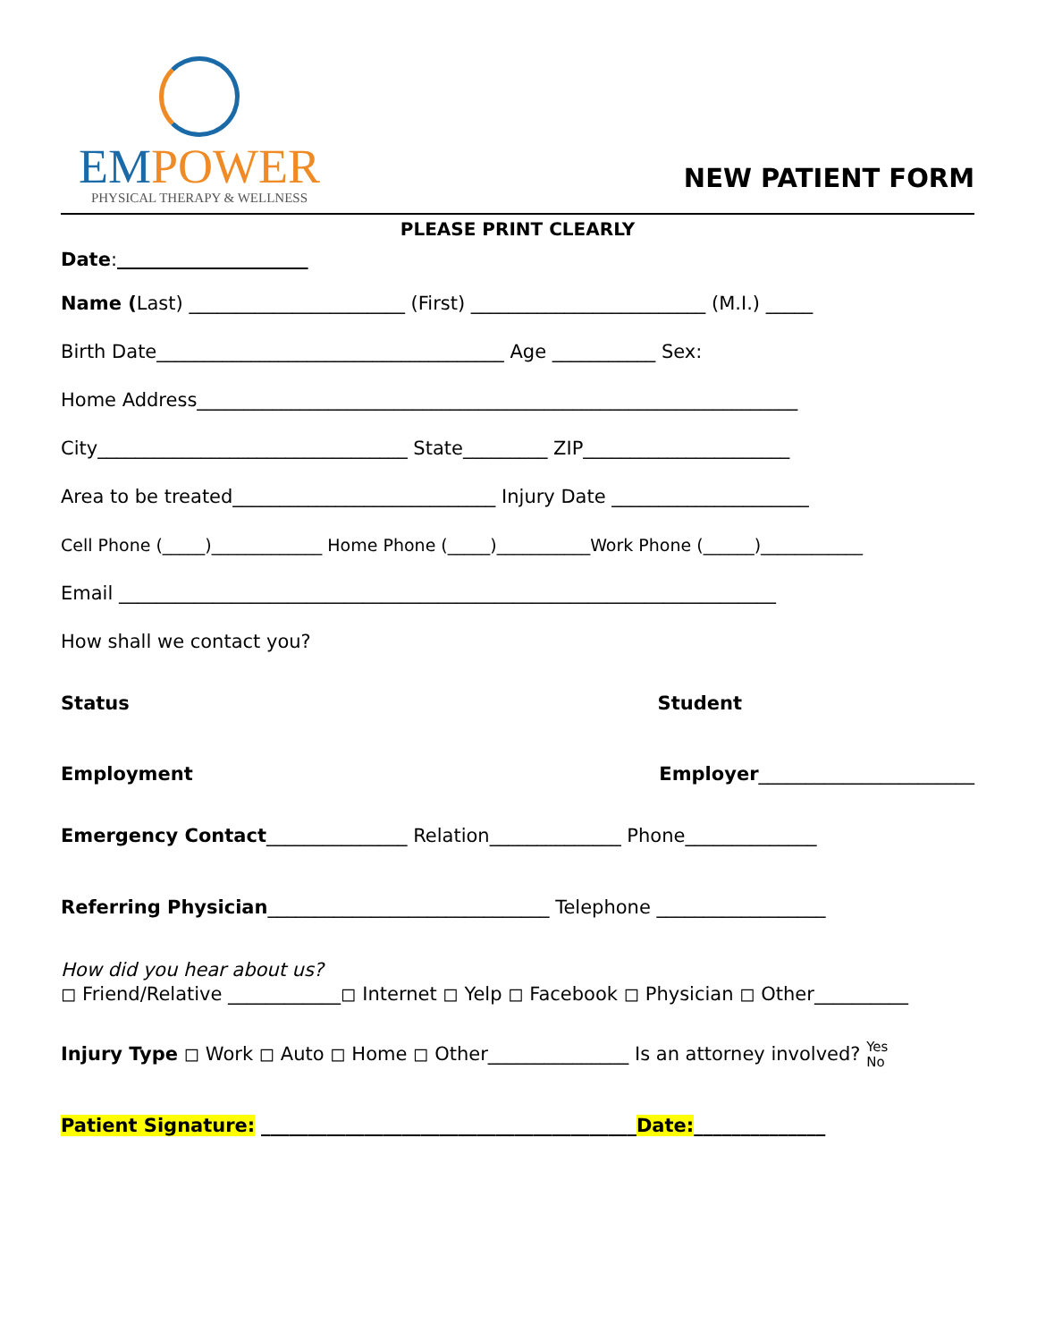EM POWER
PHYSICAL THERAPY & WELLNESS
NEW PATIENT FORM
PLEASE PRINT CLEARLY
Date:
Name (Last) _______________________ (First) _________________________ (M.I.) _____
Birth Date_____________________________________ Age ___________ Sex:
Home Address________________________________________________________________
City_________________________________ State_________ ZIP______________________
Area to be treated____________________________ Injury Date _____________________
Cell Phone (_____)_____________ Home Phone (_____)___________Work Phone (______)____________
Email ______________________________________________________________________
How shall we contact you?
Status Student
Employment Employer_______________________
Emergency Contact_______________ Relation______________ Phone______________
Referring Physician______________________________ Telephone __________________
How did you hear about us?
◻ Friend/Relative ____________◻ Internet ◻ Yelp ◻ Facebook ◻ Physician ◻ Other__________
Injury Type ◻ Work ◻ Auto ◻ Home ◻ Other_______________ Is an attorney involved? Yes
No
Patient Signature: ________________________________________Date:______________